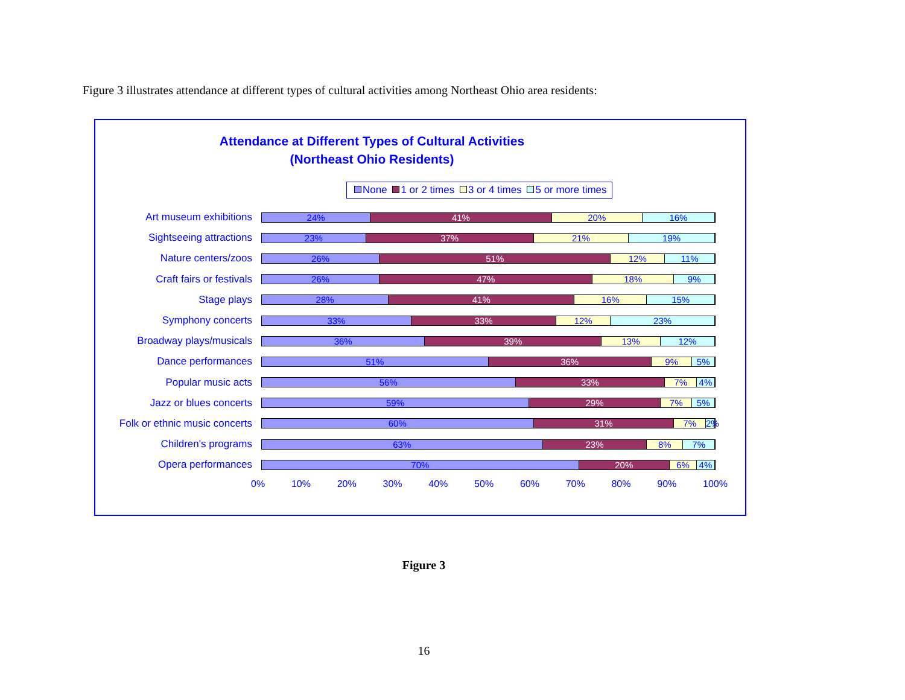Figure 3 illustrates attendance at different types of cultural activities among Northeast Ohio area residents:
Attendance at Different Types of Cultural Activities
(Northeast Ohio Residents)
None 1 or 2 times 3 or 4 times 5 or more times
Art museum exhibitions
24% 41% 20% 16%
Sightseeing attractions
23% 37% 21% 19%
Nature centers/zoos
26% 51% 12% 11%
Craft fairs or festivals
26% 47% 18% 9%
Stage plays
28% 41% 16% 15%
Symphony concerts
33% 33% 12% 23%
Broadway plays/musicals
36% 39% 13% 12%
Dance performances
51% 36% 9% 5%
Popular music acts
56% 33% 7% 4%
Jazz or blues concerts
59% 29% 7% 5%
Folk or ethnic music concerts
60% 31% 7% 2%
Children's programs
63% 23% 8% 7%
Opera performances
70% 20% 6% 4%
0% 10% 20% 30% 40% 50% 60% 70% 80% 90% 100%
Figure 3
16